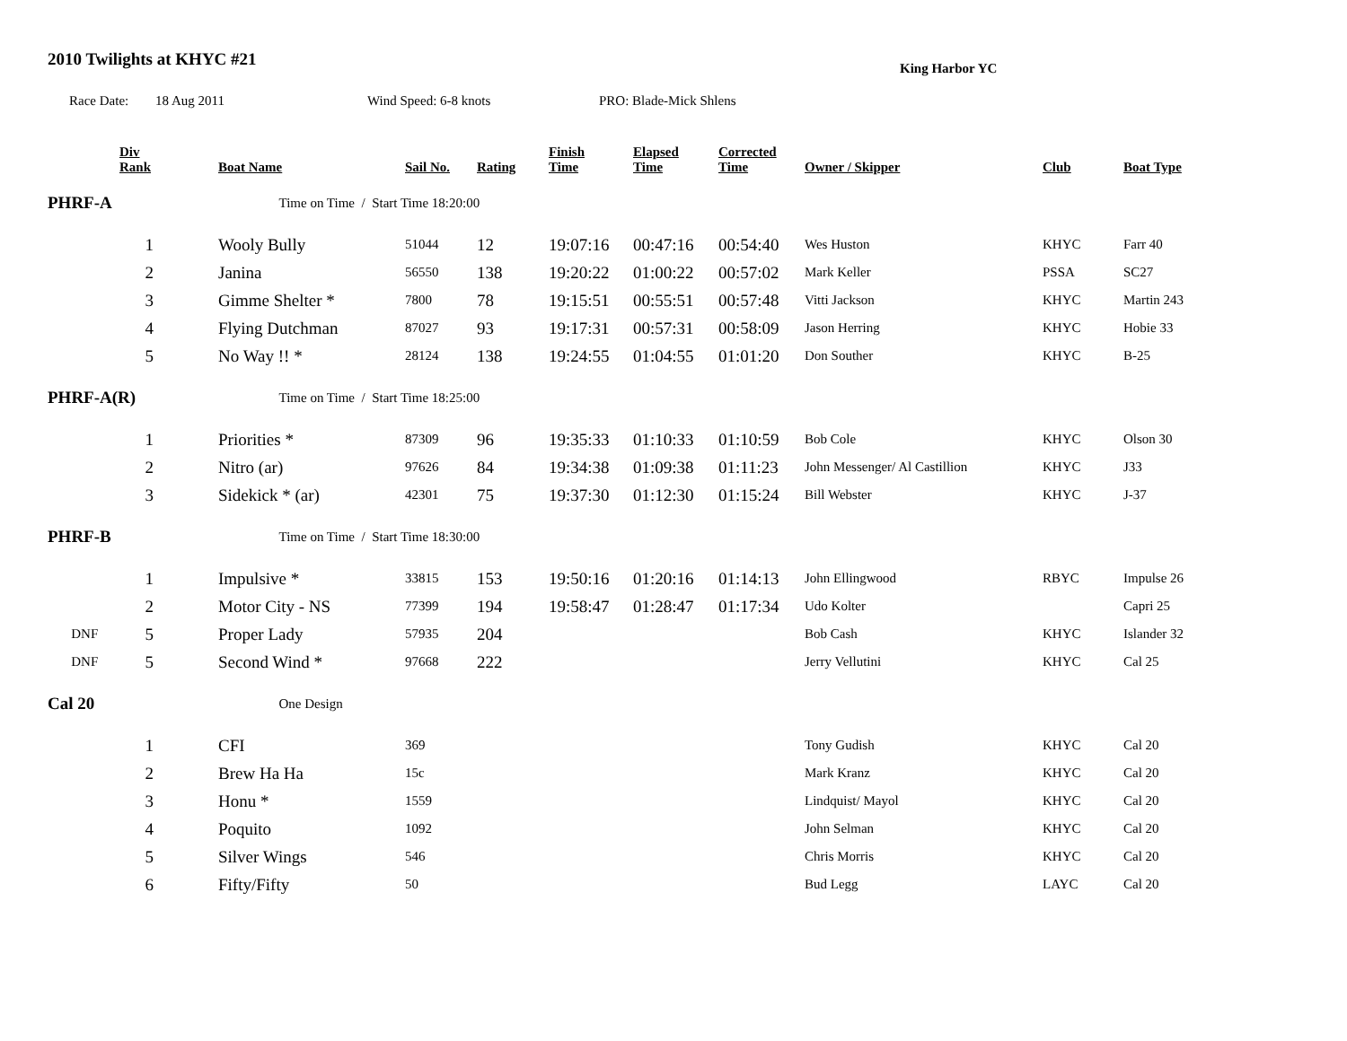2010 Twilights at KHYC #21
King Harbor YC
Race Date: 18 Aug 2011 Wind Speed: 6-8 knots PRO: Blade-Mick Shlens
| | Div Rank | Boat Name | Sail No. | Rating | Finish Time | Elapsed Time | Corrected Time | Owner / Skipper | Club | Boat Type |
| --- | --- | --- | --- | --- | --- | --- | --- | --- | --- | --- |
| PHRF-A | | Time on Time / Start Time 18:20:00 | | | | | | | | |
| | 1 | Wooly Bully | 51044 | 12 | 19:07:16 | 00:47:16 | 00:54:40 | Wes Huston | KHYC | Farr 40 |
| | 2 | Janina | 56550 | 138 | 19:20:22 | 01:00:22 | 00:57:02 | Mark Keller | PSSA | SC27 |
| | 3 | Gimme Shelter * | 7800 | 78 | 19:15:51 | 00:55:51 | 00:57:48 | Vitti Jackson | KHYC | Martin 243 |
| | 4 | Flying Dutchman | 87027 | 93 | 19:17:31 | 00:57:31 | 00:58:09 | Jason Herring | KHYC | Hobie 33 |
| | 5 | No Way !! * | 28124 | 138 | 19:24:55 | 01:04:55 | 01:01:20 | Don Souther | KHYC | B-25 |
| PHRF-A(R) | | Time on Time / Start Time 18:25:00 | | | | | | | | |
| | 1 | Priorities * | 87309 | 96 | 19:35:33 | 01:10:33 | 01:10:59 | Bob Cole | KHYC | Olson 30 |
| | 2 | Nitro (ar) | 97626 | 84 | 19:34:38 | 01:09:38 | 01:11:23 | John Messenger/ Al Castillion | KHYC | J33 |
| | 3 | Sidekick * (ar) | 42301 | 75 | 19:37:30 | 01:12:30 | 01:15:24 | Bill Webster | KHYC | J-37 |
| PHRF-B | | Time on Time / Start Time 18:30:00 | | | | | | | | |
| | 1 | Impulsive * | 33815 | 153 | 19:50:16 | 01:20:16 | 01:14:13 | John Ellingwood | RBYC | Impulse 26 |
| | 2 | Motor City - NS | 77399 | 194 | 19:58:47 | 01:28:47 | 01:17:34 | Udo Kolter | | Capri 25 |
| DNF | 5 | Proper Lady | 57935 | 204 | | | | Bob Cash | KHYC | Islander 32 |
| DNF | 5 | Second Wind * | 97668 | 222 | | | | Jerry Vellutini | KHYC | Cal 25 |
| Cal 20 | | One Design | | | | | | | | |
| | 1 | CFI | 369 | | | | | Tony Gudish | KHYC | Cal 20 |
| | 2 | Brew Ha Ha | 15c | | | | | Mark Kranz | KHYC | Cal 20 |
| | 3 | Honu * | 1559 | | | | | Lindquist/ Mayol | KHYC | Cal 20 |
| | 4 | Poquito | 1092 | | | | | John Selman | KHYC | Cal 20 |
| | 5 | Silver Wings | 546 | | | | | Chris Morris | KHYC | Cal 20 |
| | 6 | Fifty/Fifty | 50 | | | | | Bud Legg | LAYC | Cal 20 |